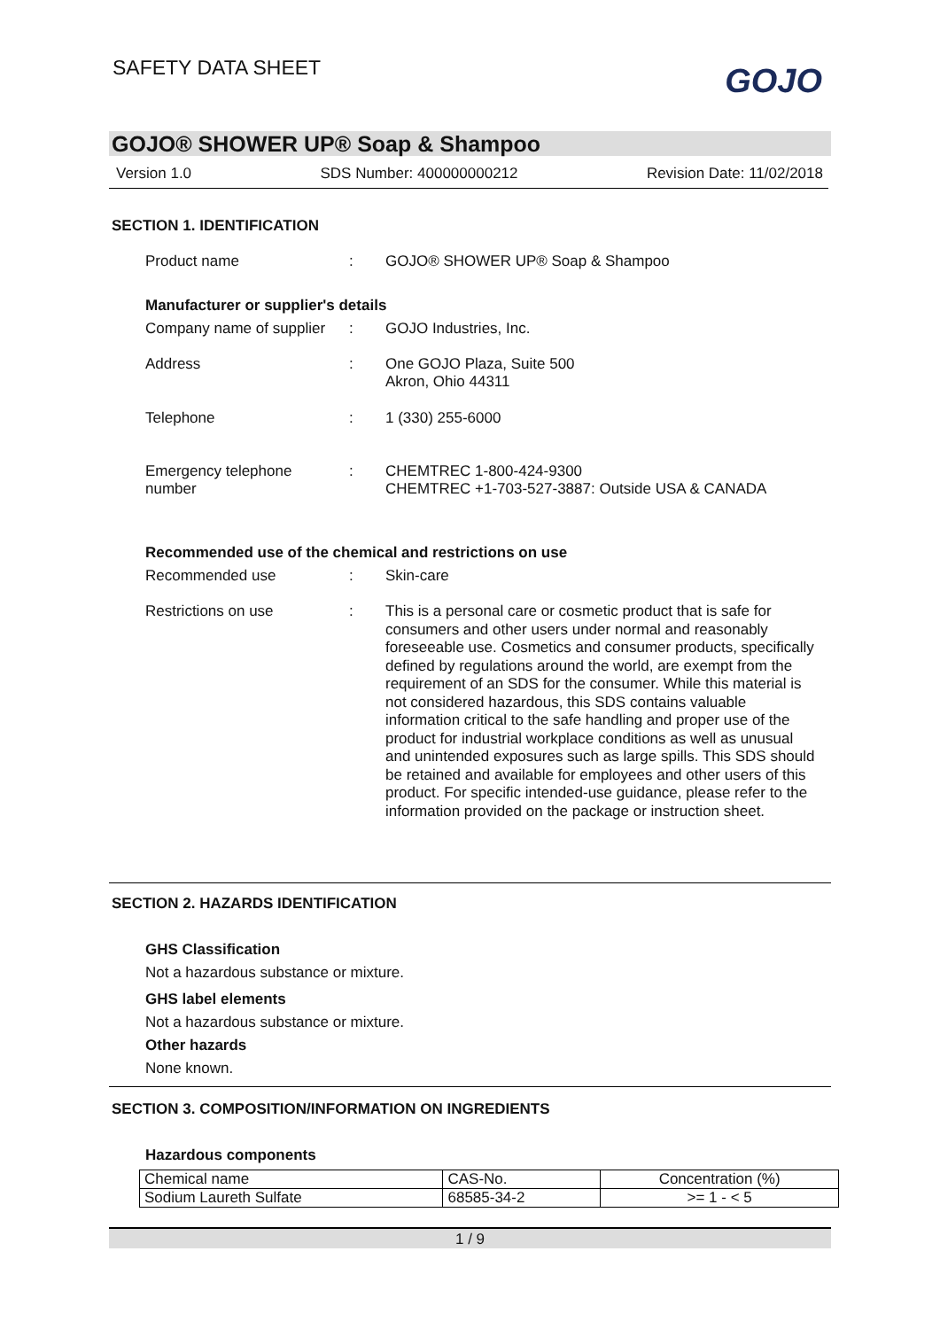SAFETY DATA SHEET GOJO
GOJO® SHOWER UP® Soap & Shampoo
Version 1.0 SDS Number: 400000000212 Revision Date: 11/02/2018
SECTION 1. IDENTIFICATION
Product name : GOJO® SHOWER UP® Soap & Shampoo
Manufacturer or supplier's details
Company name of supplier
: GOJO Industries, Inc.
Address : One GOJO Plaza, Suite 500
Akron, Ohio 44311
Telephone : 1 (330) 255-6000
Emergency telephone
number
: CHEMTREC 1-800-424-9300
CHEMTREC +1-703-527-3887: Outside USA & CANADA
Recommended use of the chemical and restrictions on use
Recommended use : Skin-care
Restrictions on use : This is a personal care or cosmetic product that is safe for consumers and other users under normal and reasonably foreseeable use. Cosmetics and consumer products, specifically defined by regulations around the world, are exempt from the requirement of an SDS for the consumer. While this material is not considered hazardous, this SDS contains valuable information critical to the safe handling and proper use of the product for industrial workplace conditions as well as unusual and unintended exposures such as large spills. This SDS should be retained and available for employees and other users of this product. For specific intended-use guidance, please refer to the information provided on the package or instruction sheet.
SECTION 2. HAZARDS IDENTIFICATION
GHS Classification
Not a hazardous substance or mixture.
GHS label elements
Not a hazardous substance or mixture.
Other hazards
None known.
SECTION 3. COMPOSITION/INFORMATION ON INGREDIENTS
Hazardous components
| Chemical name | CAS-No. | Concentration (%) |
| Sodium Laureth Sulfate | 68585-34-2 | >= 1 - < 5 |
1 / 9